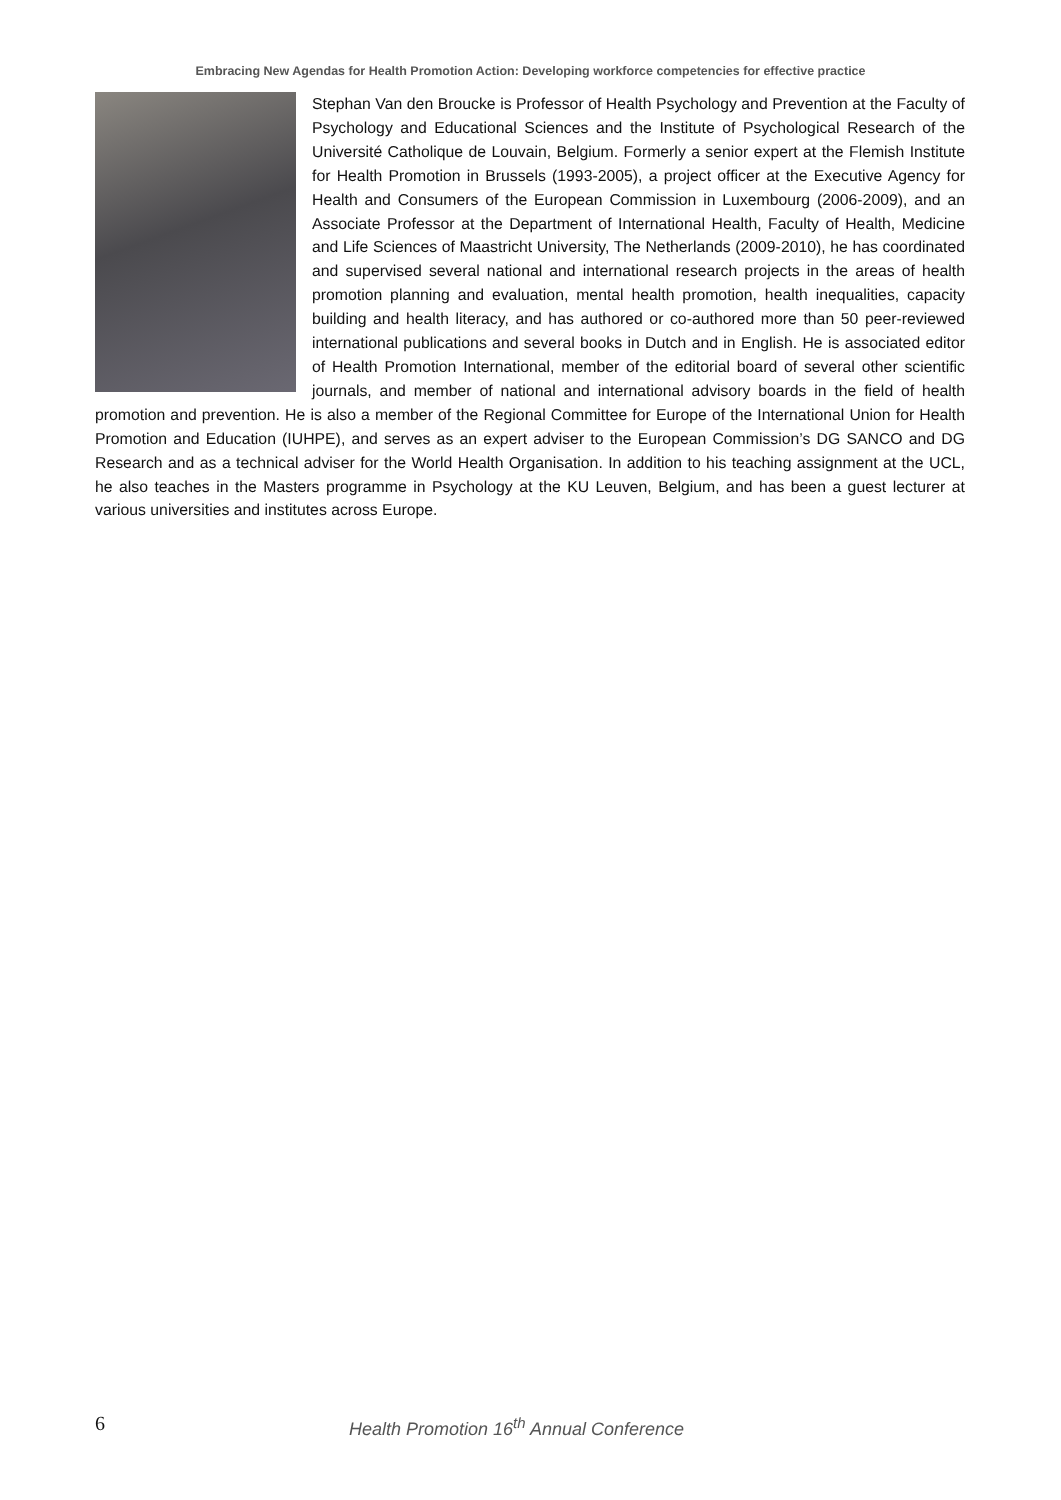Embracing New Agendas for Health Promotion Action: Developing workforce competencies for effective practice
Stephan Van den Broucke is Professor of Health Psychology and Prevention at the Faculty of Psychology and Educational Sciences and the Institute of Psychological Research of the Université Catholique de Louvain, Belgium. Formerly a senior expert at the Flemish Institute for Health Promotion in Brussels (1993-2005), a project officer at the Executive Agency for Health and Consumers of the European Commission in Luxembourg (2006-2009), and an Associate Professor at the Department of International Health, Faculty of Health, Medicine and Life Sciences of Maastricht University, The Netherlands (2009-2010), he has coordinated and supervised several national and international research projects in the areas of health promotion planning and evaluation, mental health promotion, health inequalities, capacity building and health literacy, and has authored or co-authored more than 50 peer-reviewed international publications and several books in Dutch and in English. He is associated editor of Health Promotion International, member of the editorial board of several other scientific journals, and member of national and international advisory boards in the field of health promotion and prevention. He is also a member of the Regional Committee for Europe of the International Union for Health Promotion and Education (IUHPE), and serves as an expert adviser to the European Commission’s DG SANCO and DG Research and as a technical adviser for the World Health Organisation. In addition to his teaching assignment at the UCL, he also teaches in the Masters programme in Psychology at the KU Leuven, Belgium, and has been a guest lecturer at various universities and institutes across Europe.
6 Health Promotion 16<sup>th</sup> Annual Conference